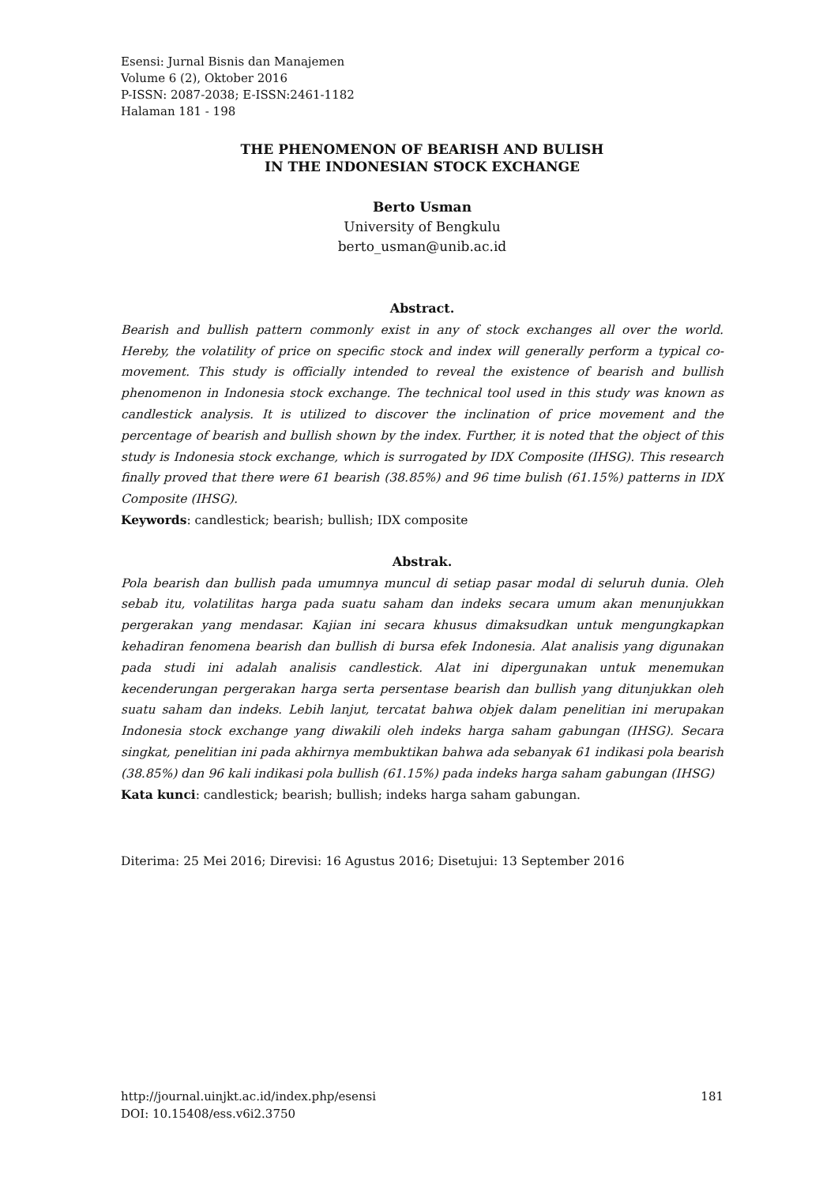Esensi: Jurnal Bisnis dan Manajemen
Volume 6 (2), Oktober 2016
P-ISSN: 2087-2038; E-ISSN:2461-1182
Halaman 181 - 198
THE PHENOMENON OF BEARISH AND BULISH
IN THE INDONESIAN STOCK EXCHANGE
Berto Usman
University of Bengkulu
berto_usman@unib.ac.id
Abstract.
Bearish and bullish pattern commonly exist in any of stock exchanges all over the world. Hereby, the volatility of price on specific stock and index will generally perform a typical co-movement. This study is officially intended to reveal the existence of bearish and bullish phenomenon in Indonesia stock exchange. The technical tool used in this study was known as candlestick analysis. It is utilized to discover the inclination of price movement and the percentage of bearish and bullish shown by the index. Further, it is noted that the object of this study is Indonesia stock exchange, which is surrogated by IDX Composite (IHSG). This research finally proved that there were 61 bearish (38.85%) and 96 time bulish (61.15%) patterns in IDX Composite (IHSG).
Keywords: candlestick; bearish; bullish; IDX composite
Abstrak.
Pola bearish dan bullish pada umumnya muncul di setiap pasar modal di seluruh dunia. Oleh sebab itu, volatilitas harga pada suatu saham dan indeks secara umum akan menunjukkan pergerakan yang mendasar. Kajian ini secara khusus dimaksudkan untuk mengungkapkan kehadiran fenomena bearish dan bullish di bursa efek Indonesia. Alat analisis yang digunakan pada studi ini adalah analisis candlestick. Alat ini dipergunakan untuk menemukan kecenderungan pergerakan harga serta persentase bearish dan bullish yang ditunjukkan oleh suatu saham dan indeks. Lebih lanjut, tercatat bahwa objek dalam penelitian ini merupakan Indonesia stock exchange yang diwakili oleh indeks harga saham gabungan (IHSG). Secara singkat, penelitian ini pada akhirnya membuktikan bahwa ada sebanyak 61 indikasi pola bearish (38.85%) dan 96 kali indikasi pola bullish (61.15%) pada indeks harga saham gabungan (IHSG)
Kata kunci: candlestick; bearish; bullish; indeks harga saham gabungan.
Diterima: 25 Mei 2016; Direvisi: 16 Agustus 2016; Disetujui: 13 September 2016
http://journal.uinjkt.ac.id/index.php/esensi 181
DOI: 10.15408/ess.v6i2.3750